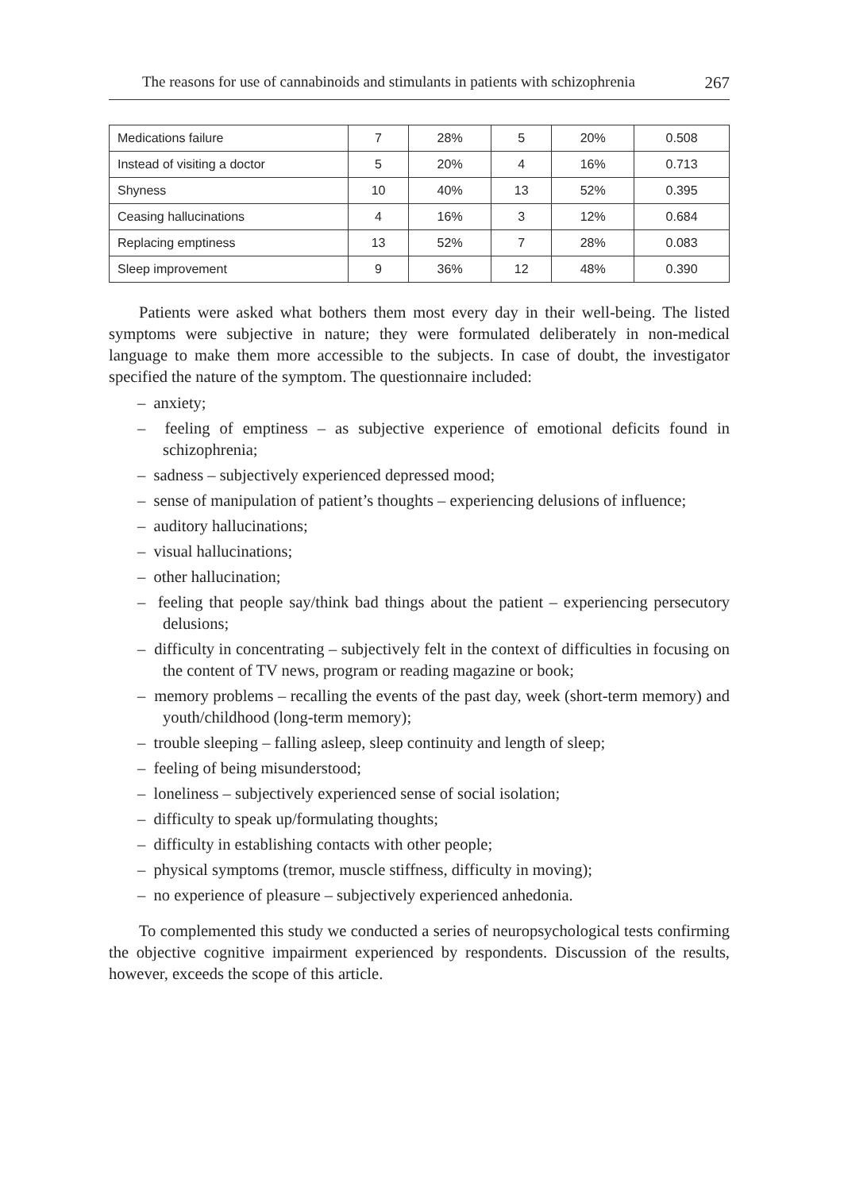The reasons for use of cannabinoids and stimulants in patients with schizophrenia 267
| Medications failure | 7 | 28% | 5 | 20% | 0.508 |
| Instead of visiting a doctor | 5 | 20% | 4 | 16% | 0.713 |
| Shyness | 10 | 40% | 13 | 52% | 0.395 |
| Ceasing hallucinations | 4 | 16% | 3 | 12% | 0.684 |
| Replacing emptiness | 13 | 52% | 7 | 28% | 0.083 |
| Sleep improvement | 9 | 36% | 12 | 48% | 0.390 |
Patients were asked what bothers them most every day in their well-being. The listed symptoms were subjective in nature; they were formulated deliberately in non-medical language to make them more accessible to the subjects. In case of doubt, the investigator specified the nature of the symptom. The questionnaire included:
– anxiety;
– feeling of emptiness – as subjective experience of emotional deficits found in schizophrenia;
– sadness – subjectively experienced depressed mood;
– sense of manipulation of patient’s thoughts – experiencing delusions of influence;
– auditory hallucinations;
– visual hallucinations;
– other hallucination;
– feeling that people say/think bad things about the patient – experiencing persecutory delusions;
– difficulty in concentrating – subjectively felt in the context of difficulties in focusing on the content of TV news, program or reading magazine or book;
– memory problems – recalling the events of the past day, week (short-term memory) and youth/childhood (long-term memory);
– trouble sleeping – falling asleep, sleep continuity and length of sleep;
– feeling of being misunderstood;
– loneliness – subjectively experienced sense of social isolation;
– difficulty to speak up/formulating thoughts;
– difficulty in establishing contacts with other people;
– physical symptoms (tremor, muscle stiffness, difficulty in moving);
– no experience of pleasure – subjectively experienced anhedonia.
To complemented this study we conducted a series of neuropsychological tests confirming the objective cognitive impairment experienced by respondents. Discussion of the results, however, exceeds the scope of this article.